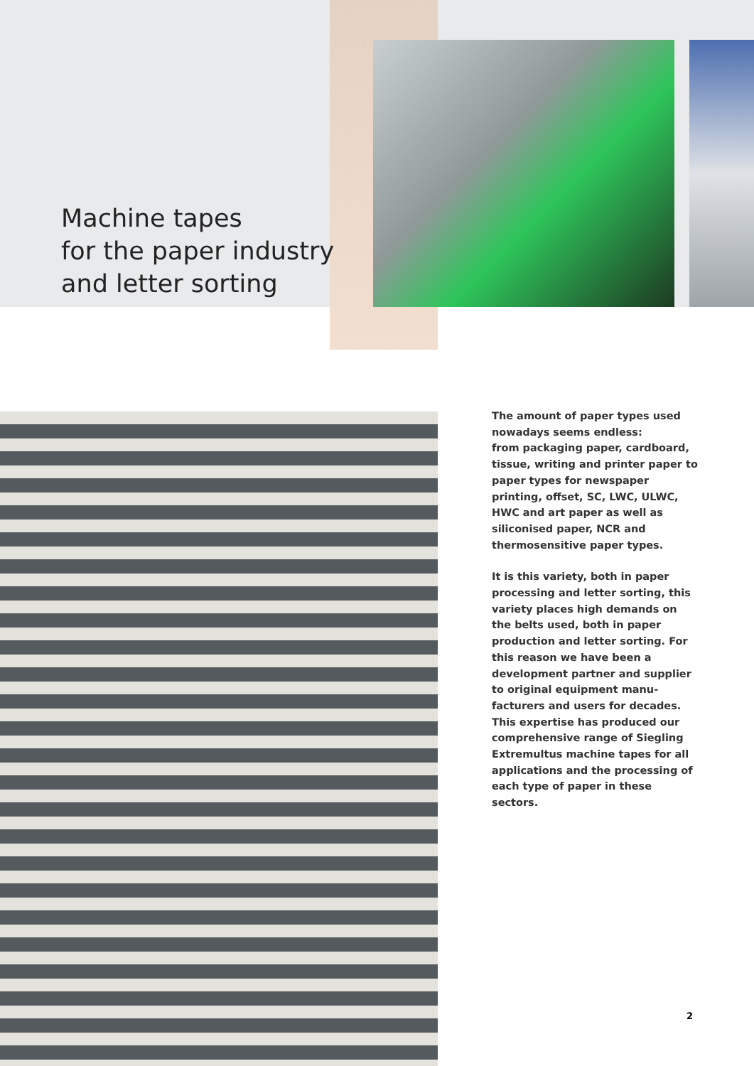Machine tapes
for the paper industry
and letter sorting
The amount of paper types used nowadays seems endless:
from packaging paper, cardboard, tissue, writing and printer paper to paper types for newspaper printing, offset, SC, LWC, ULWC, HWC and art paper as well as siliconised paper, NCR and thermosensitive paper types.
It is this variety, both in paper processing and letter sorting, this variety places high demands on the belts used, both in paper production and letter sorting. For this reason we have been a development partner and supplier to original equipment manu­facturers and users for decades. This expertise has produced our compre­hensive range of Siegling Extremultus machine tapes for all applications and the processing of each type of paper in these sectors.
2